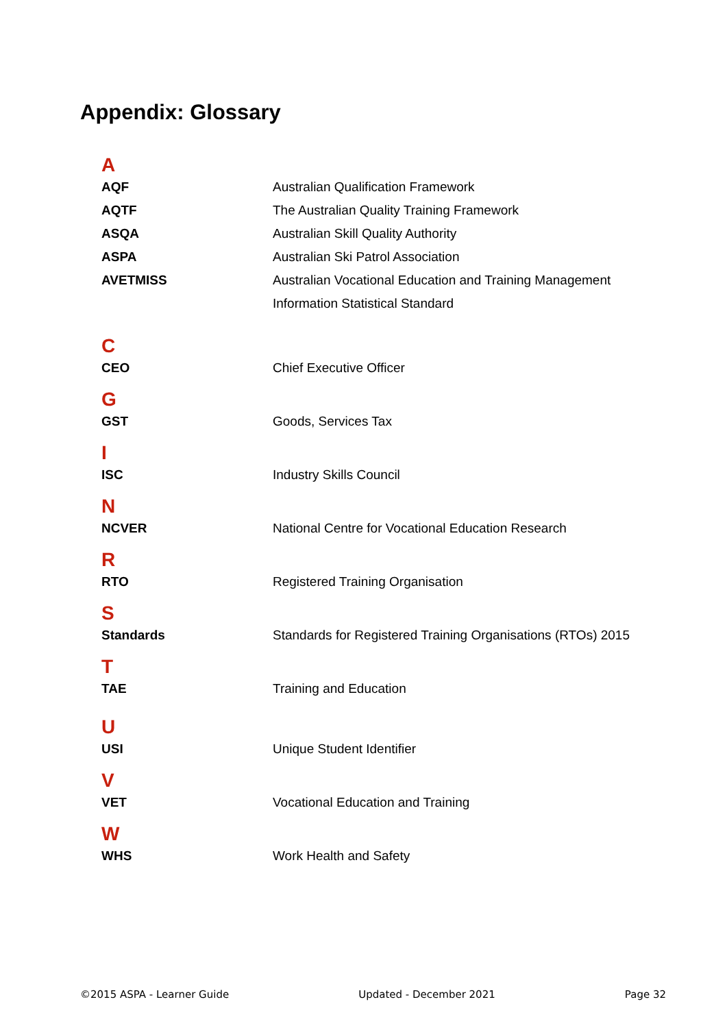Appendix: Glossary
| A | |
| AQF | Australian Qualification Framework |
| AQTF | The Australian Quality Training Framework |
| ASQA | Australian Skill Quality Authority |
| ASPA | Australian Ski Patrol Association |
| AVETMISS | Australian Vocational Education and Training Management Information Statistical Standard |
| C | |
| CEO | Chief Executive Officer |
| G | |
| GST | Goods, Services Tax |
| I | |
| ISC | Industry Skills Council |
| N | |
| NCVER | National Centre for Vocational Education Research |
| R | |
| RTO | Registered Training Organisation |
| S | |
| Standards | Standards for Registered Training Organisations (RTOs) 2015 |
| T | |
| TAE | Training and Education |
| U | |
| USI | Unique Student Identifier |
| V | |
| VET | Vocational Education and Training |
| W | |
| WHS | Work Health and Safety |
©2015 ASPA - Learner Guide Updated - December 2021 Page 32